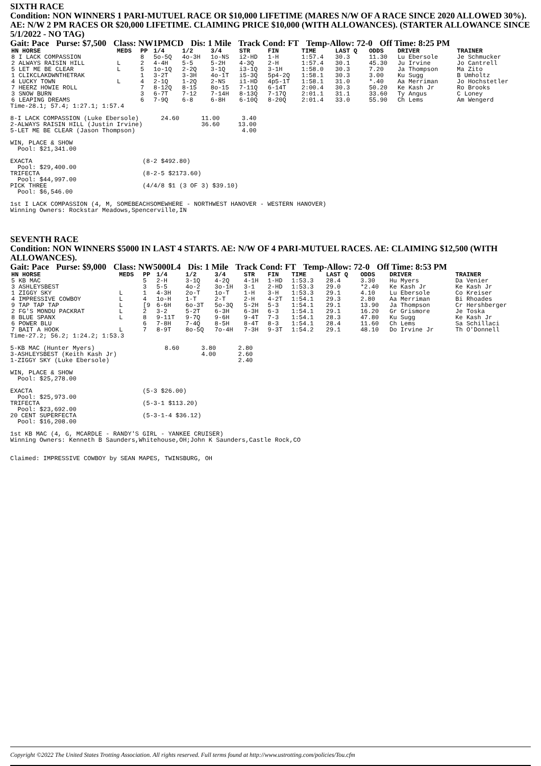SIXTH RACE
Condition: NON WINNERS 1 PARI-MUTUEL RACE OR $10,000 LIFETIME (MARES N/W OF A RACE SINCE 2020 ALLOWED 30%). AE: N/W 2 PM RACES OR $20,000 LIFETIME. CLAIMING PRICE $10,000 (WITH ALLOWANCES). (STARTER ALLOWANCE SINCE 5/1/2022 - NO TAG)
Gait: Pace Purse: $7,500 Class: NW1PMCD Dis: 1 Mile Track Cond: FT Temp-Allow: 72-0 Off Time: 8:25 PM
| HN HORSE | MEDS | PP | 1/4 | 1/2 | 3/4 | STR | FIN | TIME | LAST Q | ODDS | DRIVER | TRAINER |
| --- | --- | --- | --- | --- | --- | --- | --- | --- | --- | --- | --- | --- |
| 8 I LACK COMPASSION | | 8 | 5o-5Q | 4o-3H | 1o-NS | i2-HD | 1-H | 1:57.4 | 30.3 | 11.30 | Lu Ebersole | Je Schmucker |
| 2 ALWAYS RAISIN HILL | L | 2 | 4-4H | 5-5 | 5-2H | 4-3Q | 2-H | 1:57.4 | 30.1 | 45.30 | Ju Irvine | Jo Cantrell |
| 5 LET ME BE CLEAR | L | 5 | 1o-1Q | 2-2Q | 3-1Q | i3-1Q | 3-1H | 1:58.0 | 30.3 | 7.20 | Ja Thompson | Ma Zito |
| 1 CLIKCLAKDWNTHETRAK | | 1 | 3-2T | 3-3H | 4o-1T | i5-3Q | 5p4-2Q | 1:58.1 | 30.3 | 3.00 | Ku Sugg | B Umholtz |
| 4 LUCKY TOWN | L | 4 | 2-1Q | 1-2Q | 2-NS | i1-HD | 4p5-1T | 1:58.1 | 31.0 | *.40 | Aa Merriman | Jo Hochstetler |
| 7 HEERZ HOWIE ROLL | | 7 | 8-12Q | 8-15 | 8o-15 | 7-11Q | 6-14T | 2:00.4 | 30.3 | 50.20 | Ke Kash Jr | Ro Brooks |
| 3 SNOW BURN | | 3 | 6-7T | 7-12 | 7-14H | 8-13Q | 7-17Q | 2:01.1 | 31.1 | 33.60 | Ty Angus | C Loney |
| 6 LEAPING DREAMS | | 6 | 7-9Q | 6-8 | 6-8H | 6-10Q | 8-20Q | 2:01.4 | 33.0 | 55.90 | Ch Lems | Am Wengerd |
Time-28.1; 57.4; 1:27.1; 1:57.4

8-I LACK COMPASSION (Luke Ebersole)      24.60      11.00      3.40
2-ALWAYS RAISIN HILL (Justin Irvine)                36.60     13.00
5-LET ME BE CLEAR (Jason Thompson)                             4.00

WIN, PLACE & SHOW
  Pool: $21,341.00

EXACTA                              (8-2 $492.80)
  Pool: $29,400.00
TRIFECTA                            (8-2-5 $2173.60)
  Pool: $44,997.00
PICK THREE                          (4/4/8 $1 (3 OF 3) $39.10)
  Pool: $6,546.00

1st I LACK COMPASSION (4, M, SOMEBEACHSOMEWHERE - NORTHWEST HANOVER - WESTERN HANOVER)
Winning Owners: Rockstar Meadows,Spencerville,IN
SEVENTH RACE
Condition: NON WINNERS $5000 IN LAST 4 STARTS. AE: N/W OF 4 PARI-MUTUEL RACES. AE: CLAIMING $12,500 (WITH ALLOWANCES).
Gait: Pace Purse: $9,000 Class: NW5000L4 Dis: 1 Mile Track Cond: FT Temp-Allow: 72-0 Off Time: 8:53 PM
| HN HORSE | MEDS | PP | 1/4 | 1/2 | 3/4 | STR | FIN | TIME | LAST Q | ODDS | DRIVER | TRAINER |
| --- | --- | --- | --- | --- | --- | --- | --- | --- | --- | --- | --- | --- |
| 5 KB MAC | | 5 | 2-H | 3-1Q | 4-2Q | 4-1H | 1-HD | 1:53.3 | 28.4 | 3.30 | Hu Myers | Da Venier |
| 3 ASHLEYSBEST | | 3 | 5-5 | 4o-2 | 3o-1H | 3-1 | 2-HD | 1:53.3 | 29.0 | *2.40 | Ke Kash Jr | Ke Kash Jr |
| 1 ZIGGY SKY | L | 1 | 4-3H | 2o-T | 1o-T | 1-H | 3-H | 1:53.3 | 29.1 | 4.10 | Lu Ebersole | Co Kreiser |
| 4 IMPRESSIVE COWBOY | L | 4 | 1o-H | 1-T | 2-T | 2-H | 4-2T | 1:54.1 | 29.3 | 2.80 | Aa Merriman | Bi Rhoades |
| 9 TAP TAP TAP | L | [9 | 6-6H | 6o-3T | 5o-3Q | 5-2H | 5-3 | 1:54.1 | 29.1 | 13.90 | Ja Thompson | Cr Hershberger |
| 2 FG'S MONDU PACKRAT | L | 2 | 3-2 | 5-2T | 6-3H | 6-3H | 6-3 | 1:54.1 | 29.1 | 16.20 | Gr Grismore | Je Toska |
| 8 BLUE SPANX | L | 8 | 9-11T | 9-7Q | 9-6H | 9-4T | 7-3 | 1:54.1 | 28.3 | 47.80 | Ku Sugg | Ke Kash Jr |
| 6 POWER BLU | | 6 | 7-8H | 7-4Q | 8-5H | 8-4T | 8-3 | 1:54.1 | 28.4 | 11.60 | Ch Lems | Sa Schillaci |
| 7 BAIT A HOOK | L | 7 | 8-9T | 8o-5Q | 7o-4H | 7-3H | 9-3T | 1:54.2 | 29.1 | 48.10 | Do Irvine Jr | Th O'Donnell |
Time-27.2; 56.2; 1:24.2; 1:53.3

5-KB MAC (Hunter Myers)                   8.60      3.80      2.80
3-ASHLEYSBEST (Keith Kash Jr)                       4.00      2.60
1-ZIGGY SKY (Luke Ebersole)                                   2.40

WIN, PLACE & SHOW
  Pool: $25,278.00

EXACTA                              (5-3 $26.00)
  Pool: $25,973.00
TRIFECTA                            (5-3-1 $113.20)
  Pool: $23,692.00
20 CENT SUPERFECTA                  (5-3-1-4 $36.12)
  Pool: $16,208.00

1st KB MAC (4, G, MCARDLE - RANDY'S GIRL - YANKEE CRUISER)
Winning Owners: Kenneth B Saunders,Whitehouse,OH;John K Saunders,Castle Rock,CO


Claimed: IMPRESSIVE COWBOY by SEAN MAPES, TWINSBURG, OH
Copyright ©2022 The United States Trotting Association. All rights reserved. Full terms found at http://www.ustrotting.com/policies/Tou.cfm